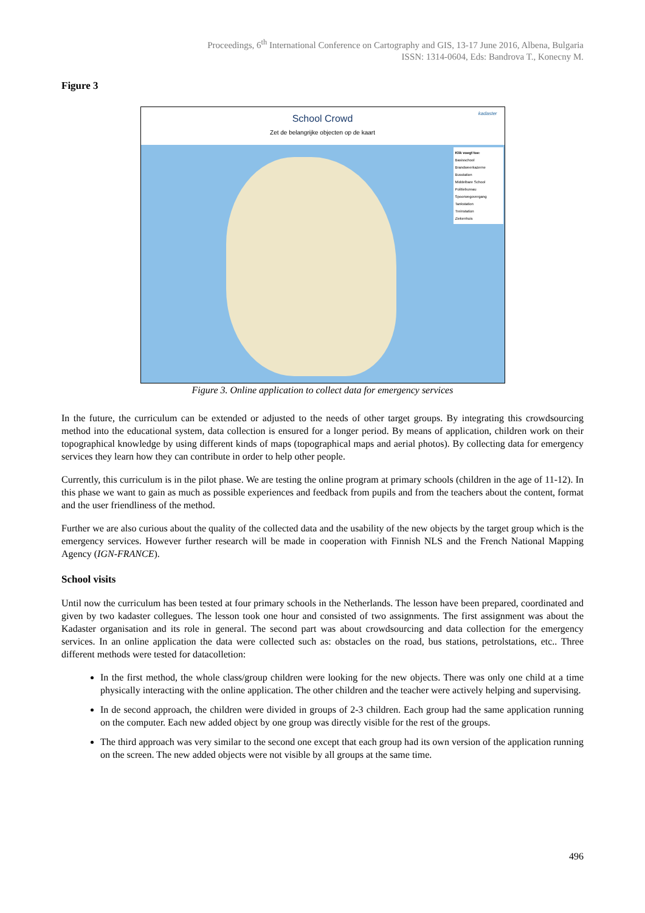Proceedings, 6<sup>th</sup> International Conference on Cartography and GIS, 13-17 June 2016, Albena, Bulgaria
ISSN: 1314-0604, Eds: Bandrova T., Konecny M.
Figure 3
School Crowd
Zet de belangrijke objecten op de kaart
kadaster
Klik voegt toe:
Basisschool
Brandweerkazerne
Busstation
Middelbare School
Politiebureau
Spoorwegovergang
Tankstation
Treinstation
Ziekenhuis
Figure 3. Online application to collect data for emergency services
In the future, the curriculum can be extended or adjusted to the needs of other target groups. By integrating this crowdsourcing method into the educational system, data collection is ensured for a longer period. By means of application, children work on their topographical knowledge by using different kinds of maps (topographical maps and aerial photos). By collecting data for emergency services they learn how they can contribute in order to help other people.
Currently, this curriculum is in the pilot phase. We are testing the online program at primary schools (children in the age of 11-12). In this phase we want to gain as much as possible experiences and feedback from pupils and from the teachers about the content, format and the user friendliness of the method.
Further we are also curious about the quality of the collected data and the usability of the new objects by the target group which is the emergency services. However further research will be made in cooperation with Finnish NLS and the French National Mapping Agency (IGN-FRANCE).
School visits
Until now the curriculum has been tested at four primary schools in the Netherlands. The lesson have been prepared, coordinated and given by two kadaster collegues. The lesson took one hour and consisted of two assignments. The first assignment was about the Kadaster organisation and its role in general. The second part was about crowdsourcing and data collection for the emergency services. In an online application the data were collected such as: obstacles on the road, bus stations, petrolstations, etc.. Three different methods were tested for datacolletion:
In the first method, the whole class/group children were looking for the new objects. There was only one child at a time physically interacting with the online application. The other children and the teacher were actively helping and supervising.
In de second approach, the children were divided in groups of 2-3 children. Each group had the same application running on the computer. Each new added object by one group was directly visible for the rest of the groups.
The third approach was very similar to the second one except that each group had its own version of the application running on the screen. The new added objects were not visible by all groups at the same time.
496